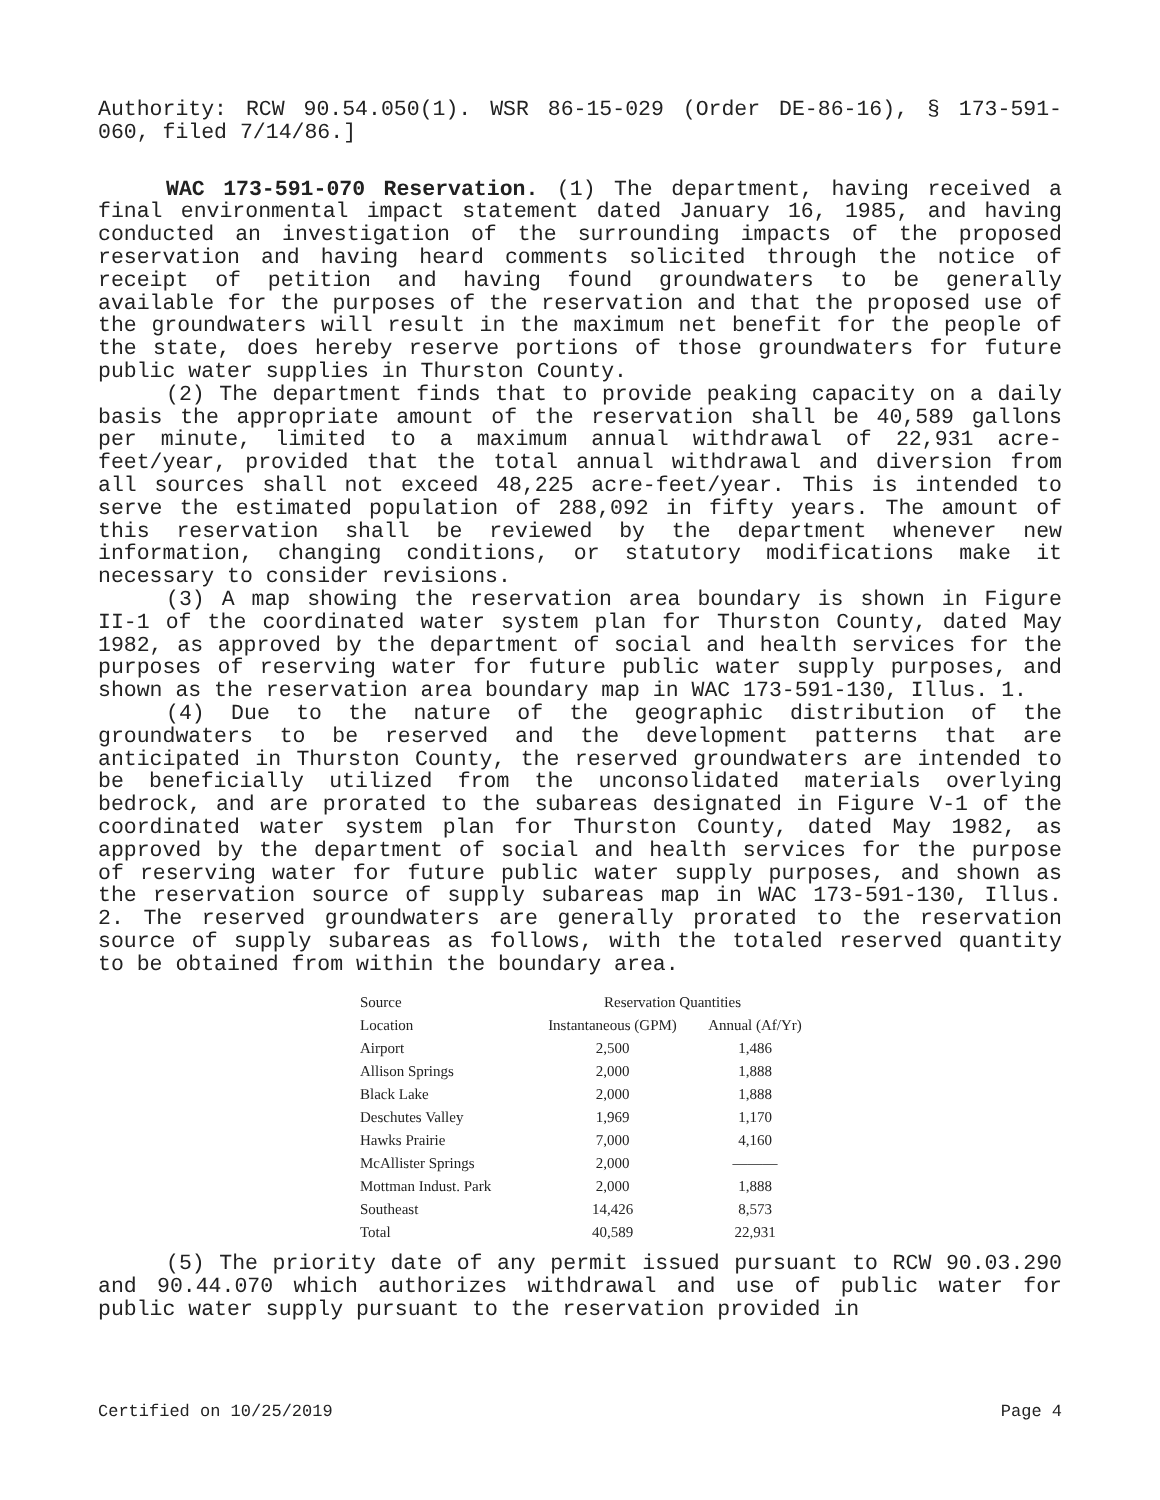Authority: RCW 90.54.050(1). WSR 86-15-029 (Order DE-86-16), § 173-591-060, filed 7/14/86.]
WAC 173-591-070 Reservation. (1) The department, having received a final environmental impact statement dated January 16, 1985, and having conducted an investigation of the surrounding impacts of the proposed reservation and having heard comments solicited through the notice of receipt of petition and having found groundwaters to be generally available for the purposes of the reservation and that the proposed use of the groundwaters will result in the maximum net benefit for the people of the state, does hereby reserve portions of those groundwaters for future public water supplies in Thurston County.
(2) The department finds that to provide peaking capacity on a daily basis the appropriate amount of the reservation shall be 40,589 gallons per minute, limited to a maximum annual withdrawal of 22,931 acre-feet/year, provided that the total annual withdrawal and diversion from all sources shall not exceed 48,225 acre-feet/year. This is intended to serve the estimated population of 288,092 in fifty years. The amount of this reservation shall be reviewed by the department whenever new information, changing conditions, or statutory modifications make it necessary to consider revisions.
(3) A map showing the reservation area boundary is shown in Figure II-1 of the coordinated water system plan for Thurston County, dated May 1982, as approved by the department of social and health services for the purposes of reserving water for future public water supply purposes, and shown as the reservation area boundary map in WAC 173-591-130, Illus. 1.
(4) Due to the nature of the geographic distribution of the groundwaters to be reserved and the development patterns that are anticipated in Thurston County, the reserved groundwaters are intended to be beneficially utilized from the unconsolidated materials overlying bedrock, and are prorated to the subareas designated in Figure V-1 of the coordinated water system plan for Thurston County, dated May 1982, as approved by the department of social and health services for the purpose of reserving water for future public water supply purposes, and shown as the reservation source of supply subareas map in WAC 173-591-130, Illus. 2. The reserved groundwaters are generally prorated to the reservation source of supply subareas as follows, with the totaled reserved quantity to be obtained from within the boundary area.
| Source | Reservation Quantities | |
| --- | --- | --- |
| Location | Instantaneous (GPM) | Annual (Af/Yr) |
| Airport | 2,500 | 1,486 |
| Allison Springs | 2,000 | 1,888 |
| Black Lake | 2,000 | 1,888 |
| Deschutes Valley | 1,969 | 1,170 |
| Hawks Prairie | 7,000 | 4,160 |
| McAllister Springs | 2,000 | ——— |
| Mottman Indust. Park | 2,000 | 1,888 |
| Southeast | 14,426 | 8,573 |
| Total | 40,589 | 22,931 |
(5) The priority date of any permit issued pursuant to RCW 90.03.290 and 90.44.070 which authorizes withdrawal and use of public water for public water supply pursuant to the reservation provided in
Certified on 10/25/2019 Page 4